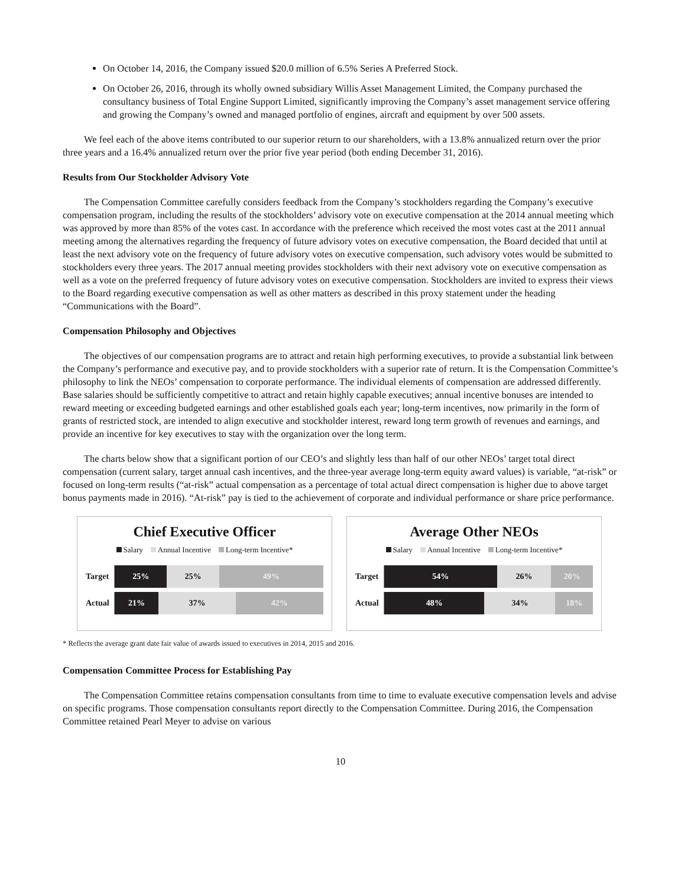On October 14, 2016, the Company issued $20.0 million of 6.5% Series A Preferred Stock.
On October 26, 2016, through its wholly owned subsidiary Willis Asset Management Limited, the Company purchased the consultancy business of Total Engine Support Limited, significantly improving the Company’s asset management service offering and growing the Company’s owned and managed portfolio of engines, aircraft and equipment by over 500 assets.
We feel each of the above items contributed to our superior return to our shareholders, with a 13.8% annualized return over the prior three years and a 16.4% annualized return over the prior five year period (both ending December 31, 2016).
Results from Our Stockholder Advisory Vote
The Compensation Committee carefully considers feedback from the Company’s stockholders regarding the Company’s executive compensation program, including the results of the stockholders’ advisory vote on executive compensation at the 2014 annual meeting which was approved by more than 85% of the votes cast. In accordance with the preference which received the most votes cast at the 2011 annual meeting among the alternatives regarding the frequency of future advisory votes on executive compensation, the Board decided that until at least the next advisory vote on the frequency of future advisory votes on executive compensation, such advisory votes would be submitted to stockholders every three years. The 2017 annual meeting provides stockholders with their next advisory vote on executive compensation as well as a vote on the preferred frequency of future advisory votes on executive compensation. Stockholders are invited to express their views to the Board regarding executive compensation as well as other matters as described in this proxy statement under the heading “Communications with the Board”.
Compensation Philosophy and Objectives
The objectives of our compensation programs are to attract and retain high performing executives, to provide a substantial link between the Company’s performance and executive pay, and to provide stockholders with a superior rate of return. It is the Compensation Committee’s philosophy to link the NEOs’ compensation to corporate performance. The individual elements of compensation are addressed differently. Base salaries should be sufficiently competitive to attract and retain highly capable executives; annual incentive bonuses are intended to reward meeting or exceeding budgeted earnings and other established goals each year; long-term incentives, now primarily in the form of grants of restricted stock, are intended to align executive and stockholder interest, reward long term growth of revenues and earnings, and provide an incentive for key executives to stay with the organization over the long term.
The charts below show that a significant portion of our CEO’s and slightly less than half of our other NEOs’ target total direct compensation (current salary, target annual cash incentives, and the three-year average long-term equity award values) is variable, “at-risk” or focused on long-term results (“at-risk” actual compensation as a percentage of total actual direct compensation is higher due to above target bonus payments made in 2016). “At-risk” pay is tied to the achievement of corporate and individual performance or share price performance.
Chief Executive Officer
Salary Annual Incentive Long-term Incentive*
Target
25% 25% 49%
Actual
21% 37% 42%
Average Other NEOs
Salary Annual Incentive Long-term Incentive*
Target
54% 26% 20%
Actual
48% 34% 18%
* Reflects the average grant date fair value of awards issued to executives in 2014, 2015 and 2016.
Compensation Committee Process for Establishing Pay
The Compensation Committee retains compensation consultants from time to time to evaluate executive compensation levels and advise on specific programs. Those compensation consultants report directly to the Compensation Committee. During 2016, the Compensation Committee retained Pearl Meyer to advise on various
10